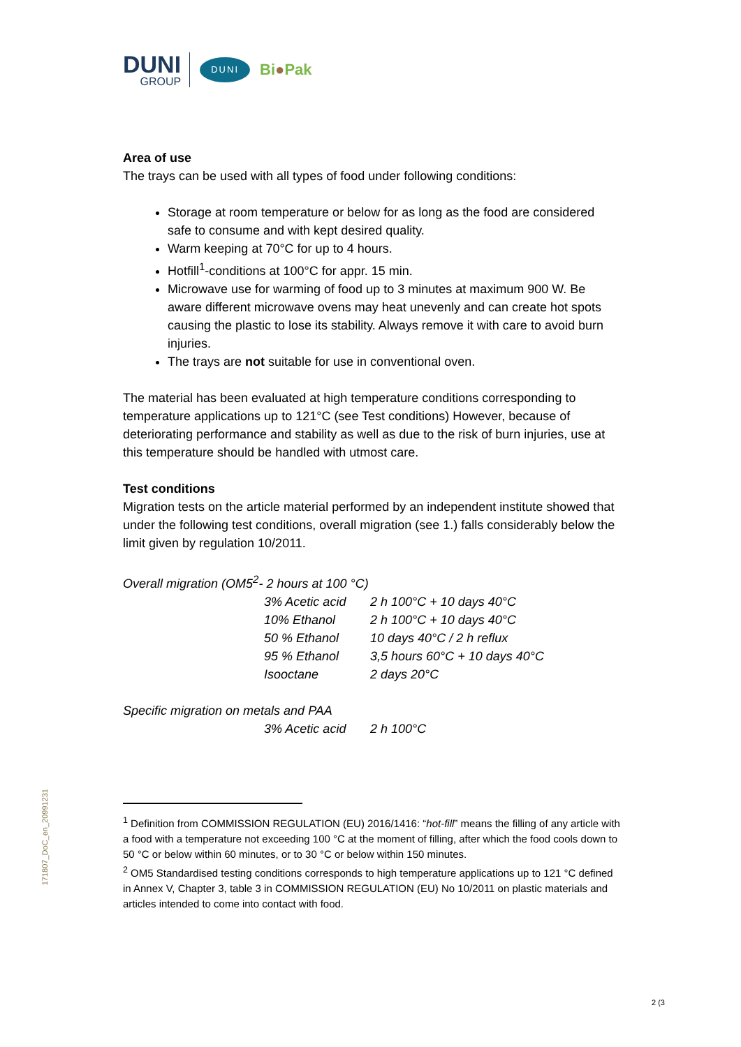DUNI
GROUP
DUNI
Bi●Pak
Area of use
The trays can be used with all types of food under following conditions:
Storage at room temperature or below for as long as the food are considered safe to consume and with kept desired quality.
Warm keeping at 70°C for up to 4 hours.
Hotfill<sup>1</sup>-conditions at 100°C for appr. 15 min.
Microwave use for warming of food up to 3 minutes at maximum 900 W. Be aware different microwave ovens may heat unevenly and can create hot spots causing the plastic to lose its stability. Always remove it with care to avoid burn injuries.
The trays are not suitable for use in conventional oven.
The material has been evaluated at high temperature conditions corresponding to temperature applications up to 121°C (see Test conditions) However, because of deteriorating performance and stability as well as due to the risk of burn injuries, use at this temperature should be handled with utmost care.
Test conditions
Migration tests on the article material performed by an independent institute showed that under the following test conditions, overall migration (see 1.) falls considerably below the limit given by regulation 10/2011.
| Overall migration (OM5<sup>2</sup>- 2 hours at 100 °C) | | |
| | 3% Acetic acid | 2 h 100°C + 10 days 40°C |
| | 10% Ethanol | 2 h 100°C + 10 days 40°C |
| | 50 % Ethanol | 10 days 40°C / 2 h reflux |
| | 95 % Ethanol | 3,5 hours 60°C + 10 days 40°C |
| | Isooctane | 2 days 20°C |
| Specific migration on metals and PAA | | |
| | 3% Acetic acid | 2 h 100°C |
<sup>1</sup> Definition from COMMISSION REGULATION (EU) 2016/1416: “hot-fill” means the filling of any article with a food with a temperature not exceeding 100 °C at the moment of filling, after which the food cools down to 50 °C or below within 60 minutes, or to 30 °C or below within 150 minutes.
<sup>2</sup> OM5 Standardised testing conditions corresponds to high temperature applications up to 121 °C defined in Annex V, Chapter 3, table 3 in COMMISSION REGULATION (EU) No 10/2011 on plastic materials and articles intended to come into contact with food.
171807_DoC_en_20991231
2 (3